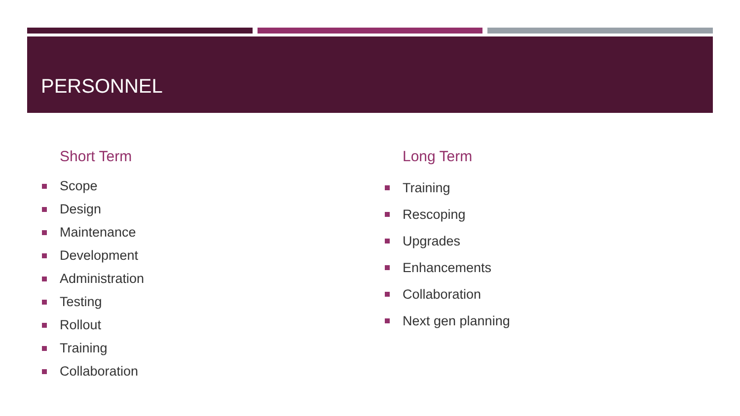PERSONNEL
Short Term
Scope
Design
Maintenance
Development
Administration
Testing
Rollout
Training
Collaboration
Long Term
Training
Rescoping
Upgrades
Enhancements
Collaboration
Next gen planning